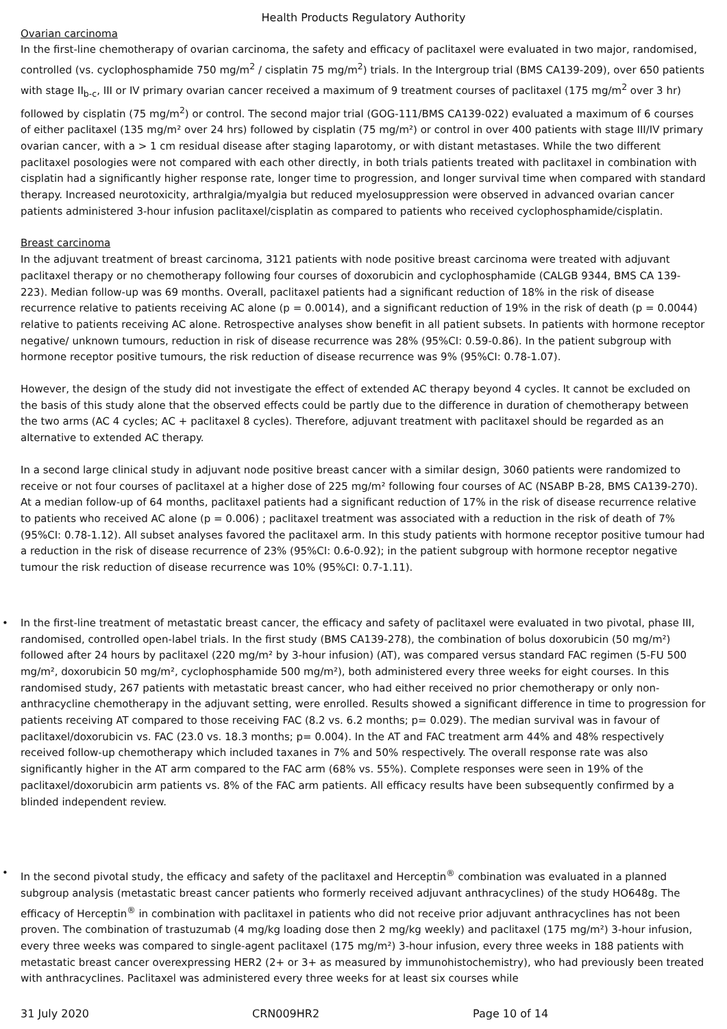Health Products Regulatory Authority
Ovarian carcinoma
In the first-line chemotherapy of ovarian carcinoma, the safety and efficacy of paclitaxel were evaluated in two major, randomised, controlled (vs. cyclophosphamide 750 mg/m<sup>2</sup> / cisplatin 75 mg/m<sup>2</sup>) trials. In the Intergroup trial (BMS CA139-209), over 650 patients with stage II<sub>b-c</sub>, III or IV primary ovarian cancer received a maximum of 9 treatment courses of paclitaxel (175 mg/m<sup>2</sup> over 3 hr) followed by cisplatin (75 mg/m<sup>2</sup>) or control. The second major trial (GOG-111/BMS CA139-022) evaluated a maximum of 6 courses of either paclitaxel (135 mg/m² over 24 hrs) followed by cisplatin (75 mg/m²) or control in over 400 patients with stage III/IV primary ovarian cancer, with a > 1 cm residual disease after staging laparotomy, or with distant metastases. While the two different paclitaxel posologies were not compared with each other directly, in both trials patients treated with paclitaxel in combination with cisplatin had a significantly higher response rate, longer time to progression, and longer survival time when compared with standard therapy. Increased neurotoxicity, arthralgia/myalgia but reduced myelosuppression were observed in advanced ovarian cancer patients administered 3-hour infusion paclitaxel/cisplatin as compared to patients who received cyclophosphamide/cisplatin.
Breast carcinoma
In the adjuvant treatment of breast carcinoma, 3121 patients with node positive breast carcinoma were treated with adjuvant paclitaxel therapy or no chemotherapy following four courses of doxorubicin and cyclophosphamide (CALGB 9344, BMS CA 139-223). Median follow-up was 69 months. Overall, paclitaxel patients had a significant reduction of 18% in the risk of disease recurrence relative to patients receiving AC alone (p = 0.0014), and a significant reduction of 19% in the risk of death (p = 0.0044) relative to patients receiving AC alone. Retrospective analyses show benefit in all patient subsets. In patients with hormone receptor negative/ unknown tumours, reduction in risk of disease recurrence was 28% (95%CI: 0.59-0.86). In the patient subgroup with hormone receptor positive tumours, the risk reduction of disease recurrence was 9% (95%CI: 0.78-1.07).
However, the design of the study did not investigate the effect of extended AC therapy beyond 4 cycles. It cannot be excluded on the basis of this study alone that the observed effects could be partly due to the difference in duration of chemotherapy between the two arms (AC 4 cycles; AC + paclitaxel 8 cycles). Therefore, adjuvant treatment with paclitaxel should be regarded as an alternative to extended AC therapy.
In a second large clinical study in adjuvant node positive breast cancer with a similar design, 3060 patients were randomized to receive or not four courses of paclitaxel at a higher dose of 225 mg/m² following four courses of AC (NSABP B-28, BMS CA139-270). At a median follow-up of 64 months, paclitaxel patients had a significant reduction of 17% in the risk of disease recurrence relative to patients who received AC alone (p = 0.006) ; paclitaxel treatment was associated with a reduction in the risk of death of 7% (95%CI: 0.78-1.12). All subset analyses favored the paclitaxel arm. In this study patients with hormone receptor positive tumour had a reduction in the risk of disease recurrence of 23% (95%CI: 0.6-0.92); in the patient subgroup with hormone receptor negative tumour the risk reduction of disease recurrence was 10% (95%CI: 0.7-1.11).
• In the first-line treatment of metastatic breast cancer, the efficacy and safety of paclitaxel were evaluated in two pivotal, phase III, randomised, controlled open-label trials. In the first study (BMS CA139-278), the combination of bolus doxorubicin (50 mg/m²) followed after 24 hours by paclitaxel (220 mg/m² by 3-hour infusion) (AT), was compared versus standard FAC regimen (5-FU 500 mg/m², doxorubicin 50 mg/m², cyclophosphamide 500 mg/m²), both administered every three weeks for eight courses. In this randomised study, 267 patients with metastatic breast cancer, who had either received no prior chemotherapy or only non-anthracycline chemotherapy in the adjuvant setting, were enrolled. Results showed a significant difference in time to progression for patients receiving AT compared to those receiving FAC (8.2 vs. 6.2 months; p= 0.029). The median survival was in favour of paclitaxel/doxorubicin vs. FAC (23.0 vs. 18.3 months; p= 0.004). In the AT and FAC treatment arm 44% and 48% respectively received follow-up chemotherapy which included taxanes in 7% and 50% respectively. The overall response rate was also significantly higher in the AT arm compared to the FAC arm (68% vs. 55%). Complete responses were seen in 19% of the paclitaxel/doxorubicin arm patients vs. 8% of the FAC arm patients. All efficacy results have been subsequently confirmed by a blinded independent review.
• In the second pivotal study, the efficacy and safety of the paclitaxel and Herceptin<sup>®</sup> combination was evaluated in a planned subgroup analysis (metastatic breast cancer patients who formerly received adjuvant anthracyclines) of the study HO648g. The efficacy of Herceptin<sup>®</sup> in combination with paclitaxel in patients who did not receive prior adjuvant anthracyclines has not been proven. The combination of trastuzumab (4 mg/kg loading dose then 2 mg/kg weekly) and paclitaxel (175 mg/m²) 3-hour infusion, every three weeks was compared to single-agent paclitaxel (175 mg/m²) 3-hour infusion, every three weeks in 188 patients with metastatic breast cancer overexpressing HER2 (2+ or 3+ as measured by immunohistochemistry), who had previously been treated with anthracyclines. Paclitaxel was administered every three weeks for at least six courses while
31 July 2020 CRN009HR2 Page 10 of 14